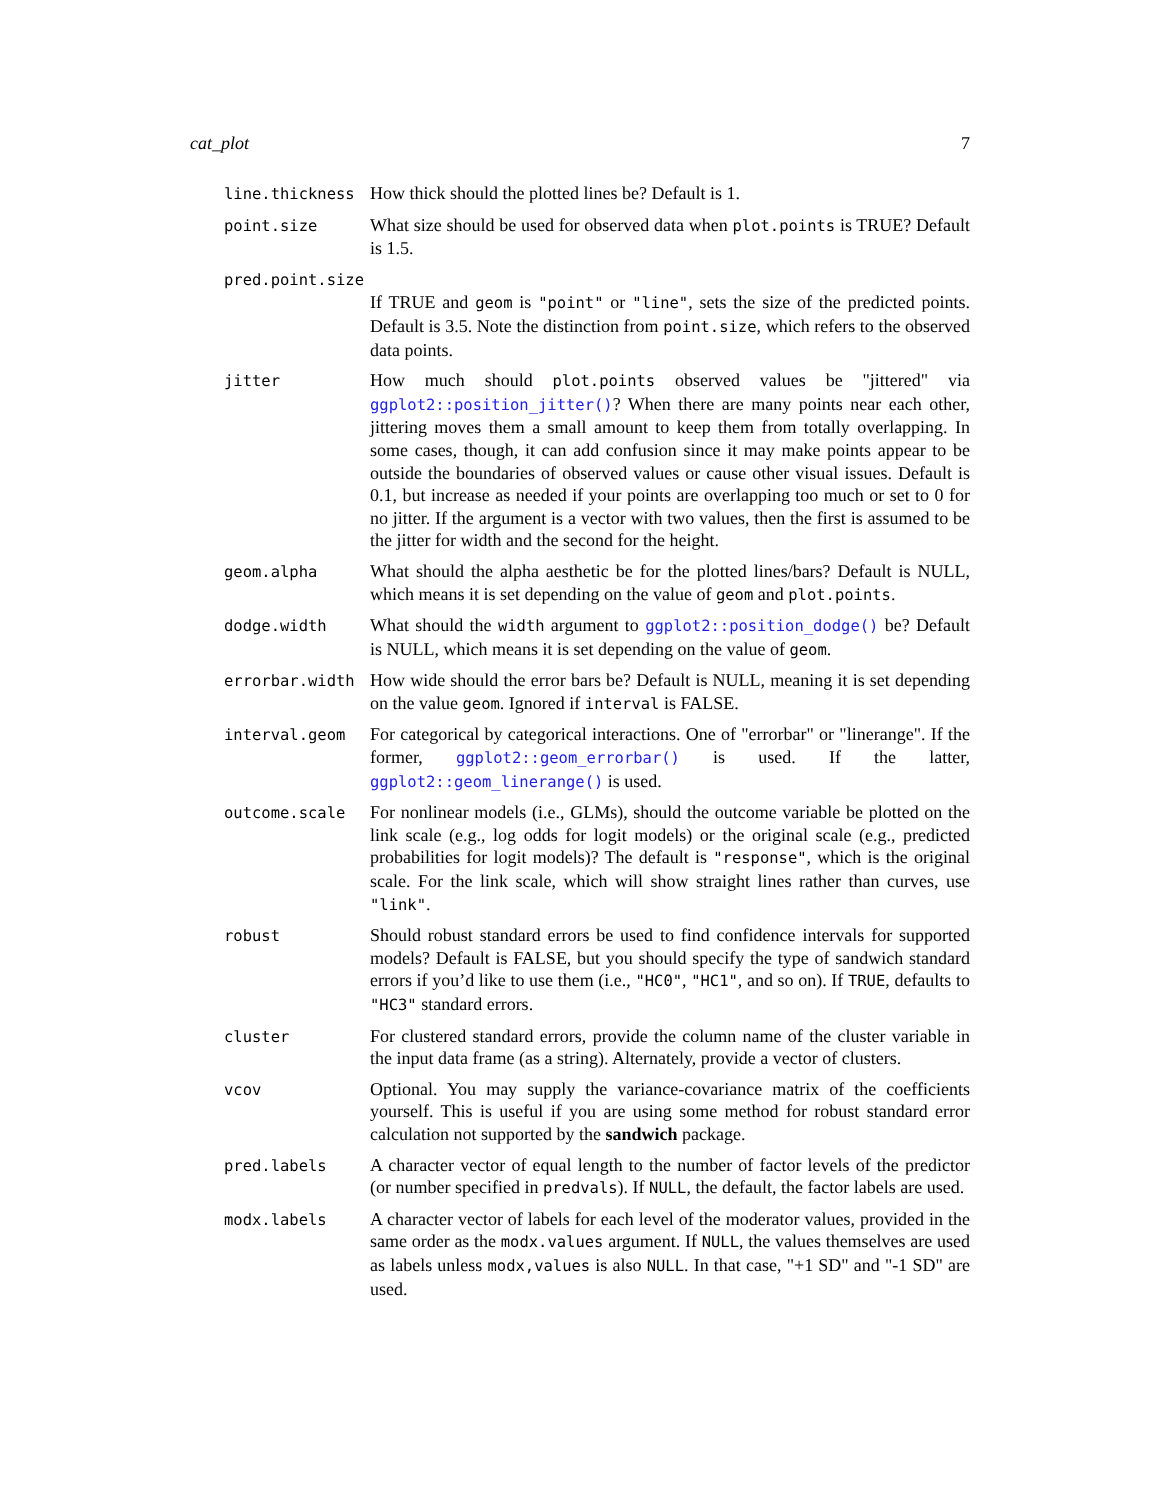cat_plot 7
line.thickness
How thick should the plotted lines be? Default is 1.
point.size
What size should be used for observed data when plot.points is TRUE? Default is 1.5.
pred.point.size
If TRUE and geom is "point" or "line", sets the size of the predicted points. Default is 3.5. Note the distinction from point.size, which refers to the observed data points.
jitter
How much should plot.points observed values be "jittered" via ggplot2::position_jitter()? When there are many points near each other, jittering moves them a small amount to keep them from totally overlapping. In some cases, though, it can add confusion since it may make points appear to be outside the boundaries of observed values or cause other visual issues. Default is 0.1, but increase as needed if your points are overlapping too much or set to 0 for no jitter. If the argument is a vector with two values, then the first is assumed to be the jitter for width and the second for the height.
geom.alpha
What should the alpha aesthetic be for the plotted lines/bars? Default is NULL, which means it is set depending on the value of geom and plot.points.
dodge.width
What should the width argument to ggplot2::position_dodge() be? Default is NULL, which means it is set depending on the value of geom.
errorbar.width
How wide should the error bars be? Default is NULL, meaning it is set depending on the value geom. Ignored if interval is FALSE.
interval.geom
For categorical by categorical interactions. One of "errorbar" or "linerange". If the former, ggplot2::geom_errorbar() is used. If the latter, ggplot2::geom_linerange() is used.
outcome.scale
For nonlinear models (i.e., GLMs), should the outcome variable be plotted on the link scale (e.g., log odds for logit models) or the original scale (e.g., predicted probabilities for logit models)? The default is "response", which is the original scale. For the link scale, which will show straight lines rather than curves, use "link".
robust
Should robust standard errors be used to find confidence intervals for supported models? Default is FALSE, but you should specify the type of sandwich standard errors if you’d like to use them (i.e., "HC0", "HC1", and so on). If TRUE, defaults to "HC3" standard errors.
cluster
For clustered standard errors, provide the column name of the cluster variable in the input data frame (as a string). Alternately, provide a vector of clusters.
vcov
Optional. You may supply the variance-covariance matrix of the coefficients yourself. This is useful if you are using some method for robust standard error calculation not supported by the sandwich package.
pred.labels
A character vector of equal length to the number of factor levels of the predictor (or number specified in predvals). If NULL, the default, the factor labels are used.
modx.labels
A character vector of labels for each level of the moderator values, provided in the same order as the modx.values argument. If NULL, the values themselves are used as labels unless modx,values is also NULL. In that case, "+1 SD" and "-1 SD" are used.